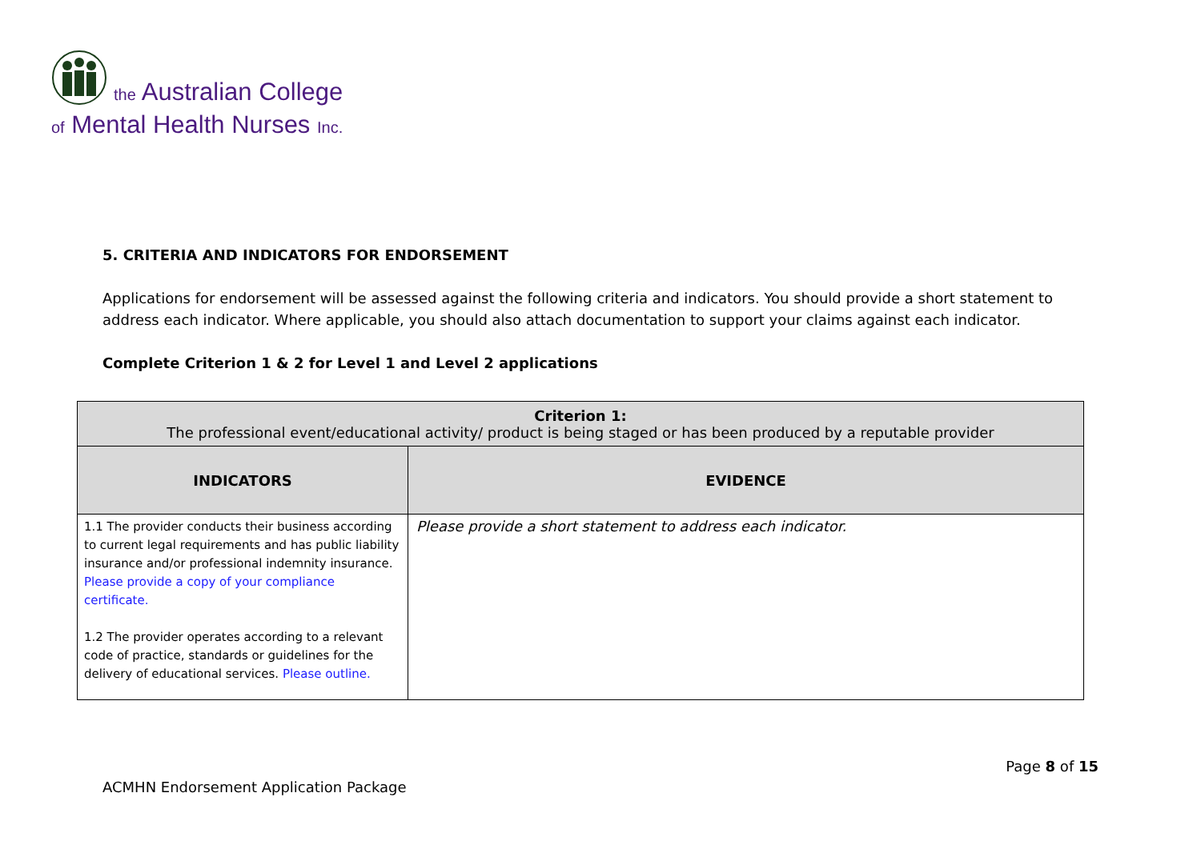the Australian College
of Mental Health Nurses Inc.
5. CRITERIA AND INDICATORS FOR ENDORSEMENT
Applications for endorsement will be assessed against the following criteria and indicators. You should provide a short statement to address each indicator. Where applicable, you should also attach documentation to support your claims against each indicator.
Complete Criterion 1 & 2 for Level 1 and Level 2 applications
| Criterion 1: The professional event/educational activity/ product is being staged or has been produced by a reputable provider | |
| INDICATORS | EVIDENCE |
| 1.1 The provider conducts their business according to current legal requirements and has public liability insurance and/or professional indemnity insurance. Please provide a copy of your compliance certificate. 1.2 The provider operates according to a relevant code of practice, standards or guidelines for the delivery of educational services. Please outline. | Please provide a short statement to address each indicator. |
Page 8 of 15
ACMHN Endorsement Application Package